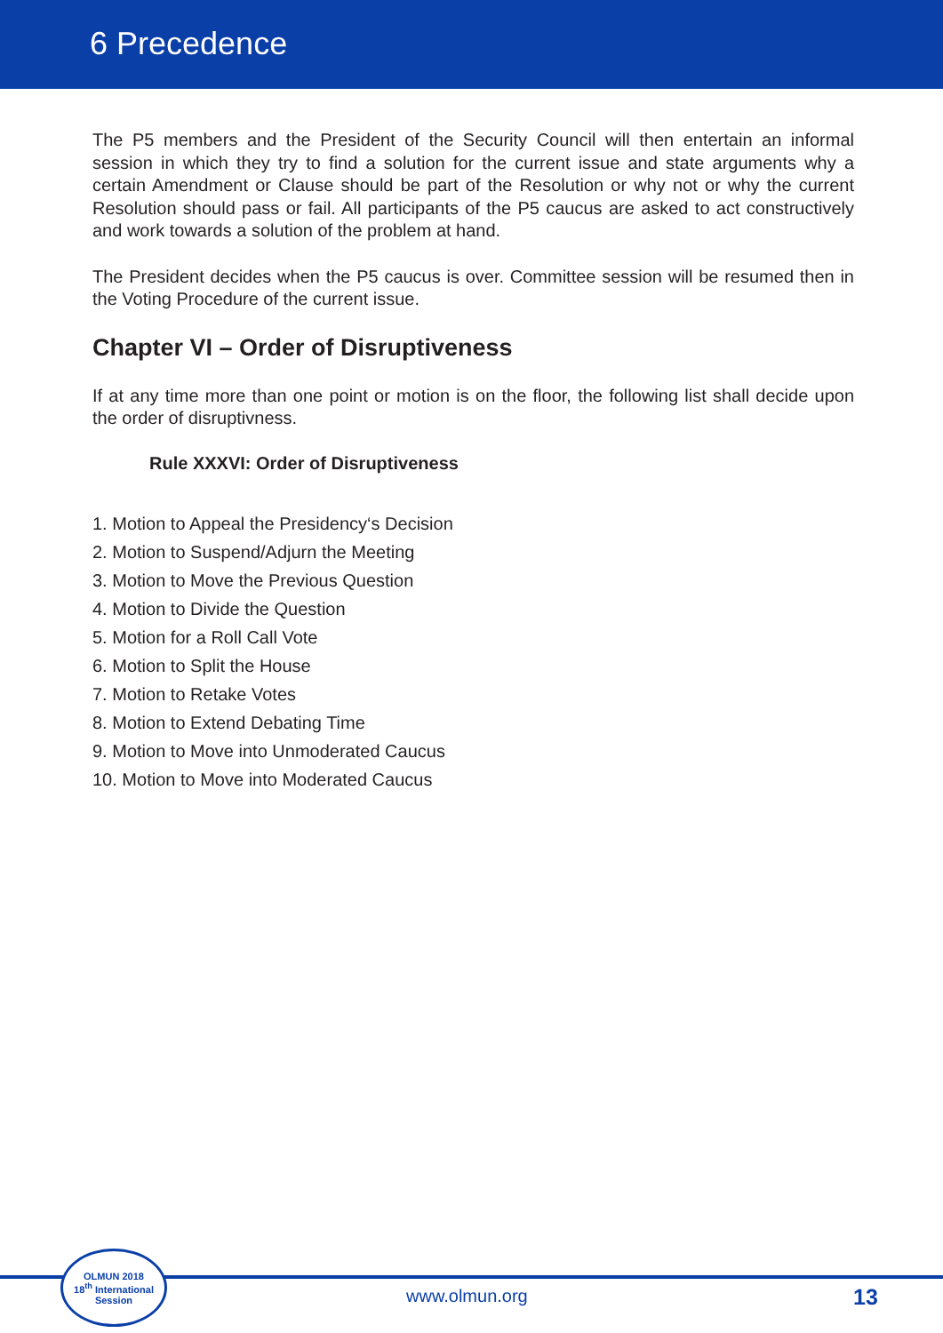6 Precedence
The P5 members and the President of the Security Council will then entertain an informal session in which they try to find a solution for the current issue and state arguments why a certain Amendment or Clause should be part of the Resolution or why not or why the current Resolution should pass or fail. All participants of the P5 caucus are asked to act constructively and work towards a solution of the problem at hand.
The President decides when the P5 caucus is over. Committee session will be resumed then in the Voting Procedure of the current issue.
Chapter VI – Order of Disruptiveness
If at any time more than one point or motion is on the floor, the following list shall decide upon the order of disruptivness.
Rule XXXVI: Order of Disruptiveness
1. Motion to Appeal the Presidency‘s Decision
2. Motion to Suspend/Adjurn the Meeting
3. Motion to Move the Previous Question
4. Motion to Divide the Question
5. Motion for a Roll Call Vote
6. Motion to Split the House
7. Motion to Retake Votes
8. Motion to Extend Debating Time
9. Motion to Move into Unmoderated Caucus
10. Motion to Move into Moderated Caucus
OLMUN 2018
18<sup>th</sup> International
Session
www.olmun.org 13